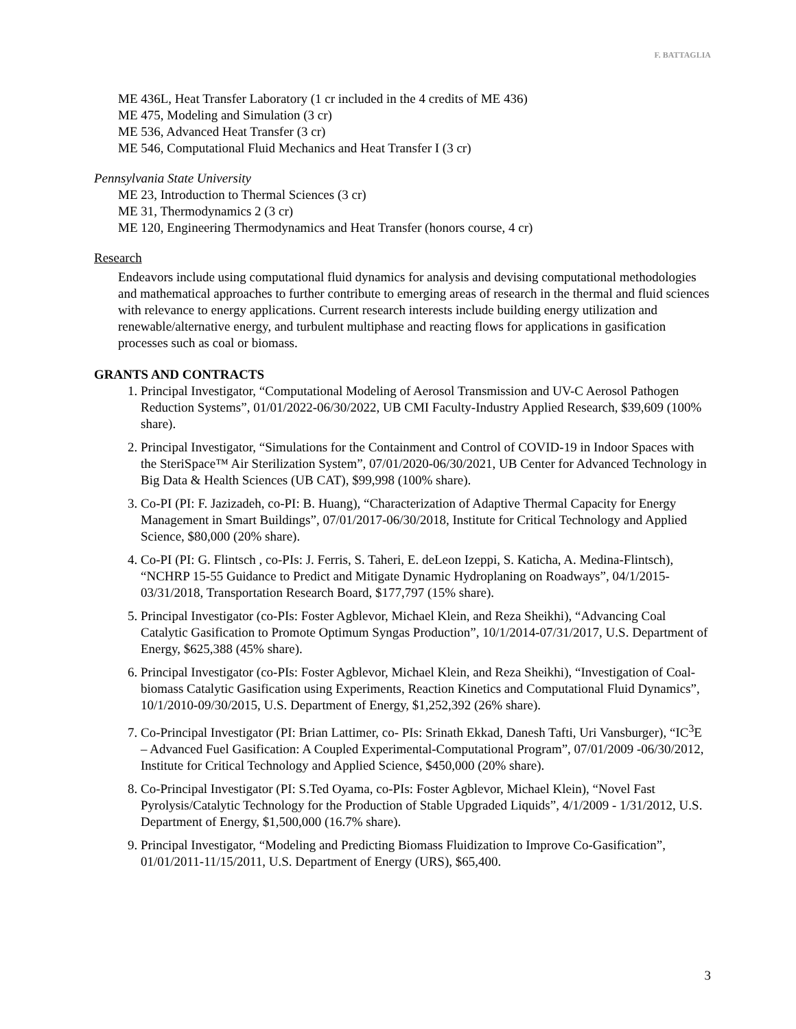F. BATTAGLIA
ME 436L, Heat Transfer Laboratory (1 cr included in the 4 credits of ME 436)
ME 475, Modeling and Simulation (3 cr)
ME 536, Advanced Heat Transfer (3 cr)
ME 546, Computational Fluid Mechanics and Heat Transfer I (3 cr)
Pennsylvania State University
ME 23, Introduction to Thermal Sciences (3 cr)
ME 31, Thermodynamics 2 (3 cr)
ME 120, Engineering Thermodynamics and Heat Transfer (honors course, 4 cr)
Research
Endeavors include using computational fluid dynamics for analysis and devising computational methodologies and mathematical approaches to further contribute to emerging areas of research in the thermal and fluid sciences with relevance to energy applications. Current research interests include building energy utilization and renewable/alternative energy, and turbulent multiphase and reacting flows for applications in gasification processes such as coal or biomass.
GRANTS AND CONTRACTS
1. Principal Investigator, “Computational Modeling of Aerosol Transmission and UV-C Aerosol Pathogen Reduction Systems”, 01/01/2022-06/30/2022, UB CMI Faculty-Industry Applied Research, $39,609 (100% share).
2. Principal Investigator, “Simulations for the Containment and Control of COVID-19 in Indoor Spaces with the SteriSpace™ Air Sterilization System”, 07/01/2020-06/30/2021, UB Center for Advanced Technology in Big Data & Health Sciences (UB CAT), $99,998 (100% share).
3. Co-PI (PI: F. Jazizadeh, co-PI: B. Huang), “Characterization of Adaptive Thermal Capacity for Energy Management in Smart Buildings”, 07/01/2017-06/30/2018, Institute for Critical Technology and Applied Science, $80,000 (20% share).
4. Co-PI (PI: G. Flintsch , co-PIs: J. Ferris, S. Taheri, E. deLeon Izeppi, S. Katicha, A. Medina-Flintsch), “NCHRP 15-55 Guidance to Predict and Mitigate Dynamic Hydroplaning on Roadways”, 04/1/2015-03/31/2018, Transportation Research Board, $177,797 (15% share).
5. Principal Investigator (co-PIs: Foster Agblevor, Michael Klein, and Reza Sheikhi), “Advancing Coal Catalytic Gasification to Promote Optimum Syngas Production”, 10/1/2014-07/31/2017, U.S. Department of Energy, $625,388 (45% share).
6. Principal Investigator (co-PIs: Foster Agblevor, Michael Klein, and Reza Sheikhi), “Investigation of Coal-biomass Catalytic Gasification using Experiments, Reaction Kinetics and Computational Fluid Dynamics”, 10/1/2010-09/30/2015, U.S. Department of Energy, $1,252,392 (26% share).
7. Co-Principal Investigator (PI: Brian Lattimer, co- PIs: Srinath Ekkad, Danesh Tafti, Uri Vansburger), “IC<sup>3</sup>E – Advanced Fuel Gasification: A Coupled Experimental-Computational Program”, 07/01/2009 -06/30/2012, Institute for Critical Technology and Applied Science, $450,000 (20% share).
8. Co-Principal Investigator (PI: S.Ted Oyama, co-PIs: Foster Agblevor, Michael Klein), “Novel Fast Pyrolysis/Catalytic Technology for the Production of Stable Upgraded Liquids”, 4/1/2009 - 1/31/2012, U.S. Department of Energy, $1,500,000 (16.7% share).
9. Principal Investigator, “Modeling and Predicting Biomass Fluidization to Improve Co-Gasification”, 01/01/2011-11/15/2011, U.S. Department of Energy (URS), $65,400.
3